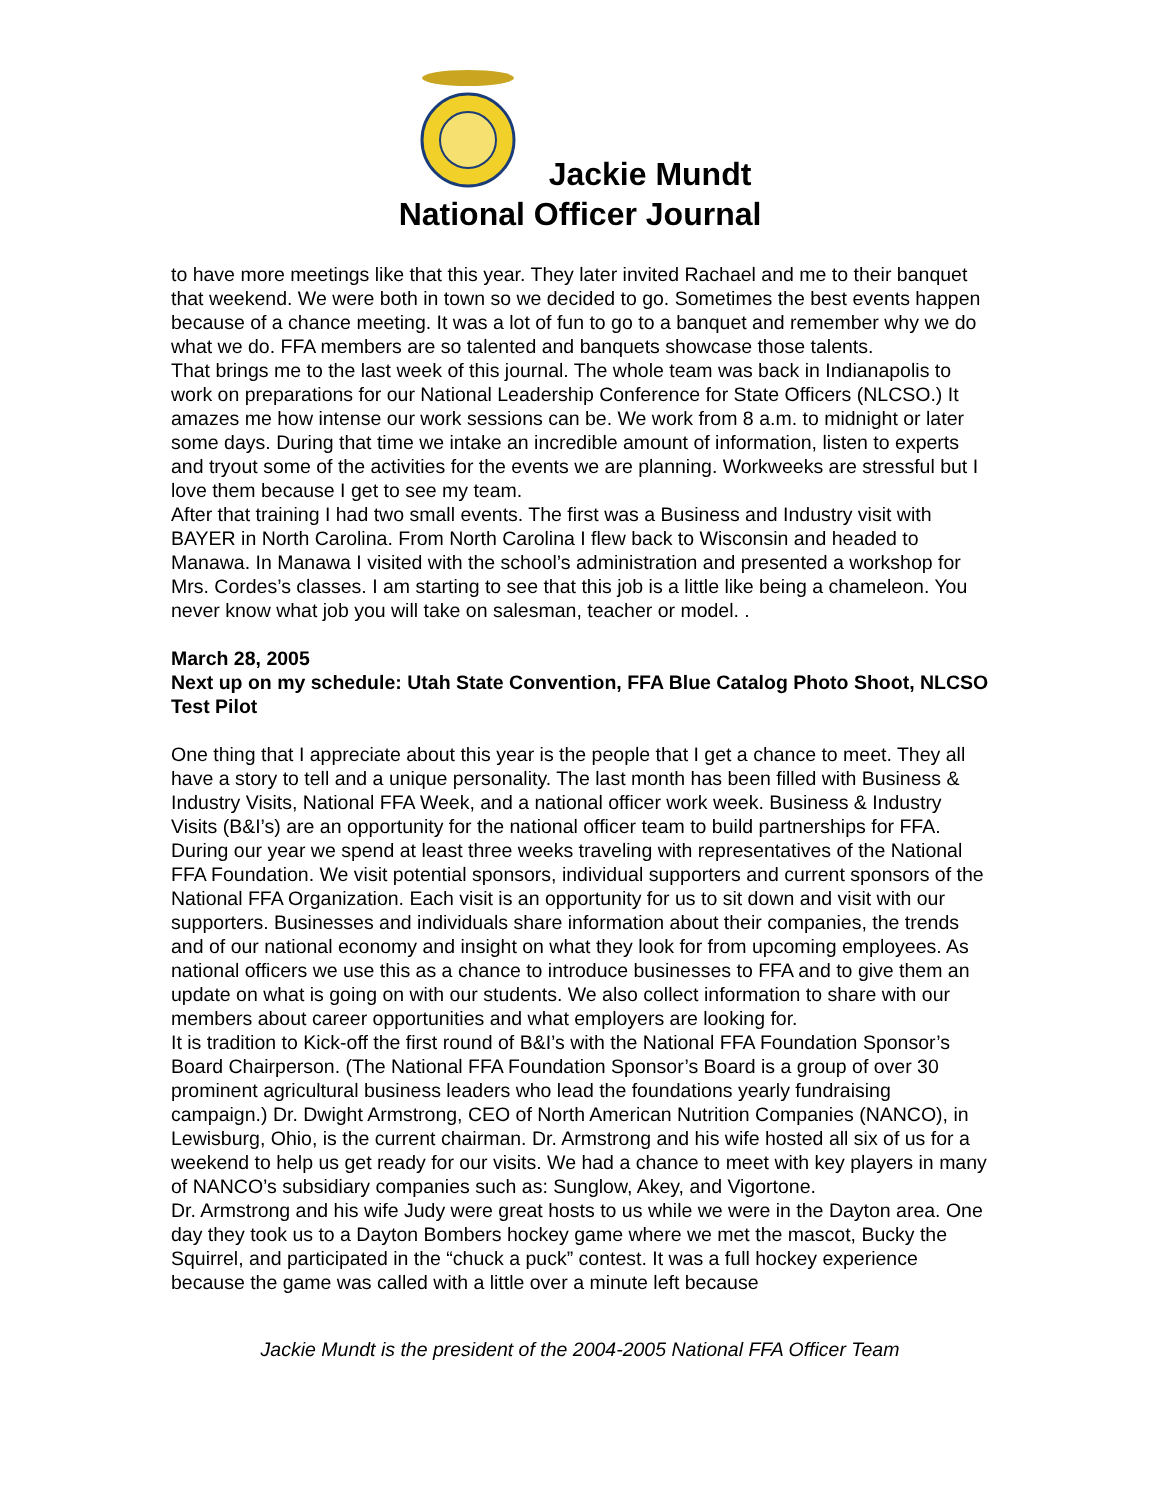Jackie Mundt
National Officer Journal
to have more meetings like that this year. They later invited Rachael and me to their banquet that weekend. We were both in town so we decided to go. Sometimes the best events happen because of a chance meeting. It was a lot of fun to go to a banquet and remember why we do what we do. FFA members are so talented and banquets showcase those talents.
That brings me to the last week of this journal. The whole team was back in Indianapolis to work on preparations for our National Leadership Conference for State Officers (NLCSO.) It amazes me how intense our work sessions can be. We work from 8 a.m. to midnight or later some days. During that time we intake an incredible amount of information, listen to experts and tryout some of the activities for the events we are planning. Workweeks are stressful but I love them because I get to see my team.
After that training I had two small events. The first was a Business and Industry visit with BAYER in North Carolina. From North Carolina I flew back to Wisconsin and headed to Manawa. In Manawa I visited with the school’s administration and presented a workshop for Mrs. Cordes’s classes. I am starting to see that this job is a little like being a chameleon. You never know what job you will take on salesman, teacher or model. .
March 28, 2005
Next up on my schedule: Utah State Convention, FFA Blue Catalog Photo Shoot, NLCSO Test Pilot
One thing that I appreciate about this year is the people that I get a chance to meet. They all have a story to tell and a unique personality. The last month has been filled with Business & Industry Visits, National FFA Week, and a national officer work week. Business & Industry Visits (B&I’s) are an opportunity for the national officer team to build partnerships for FFA. During our year we spend at least three weeks traveling with representatives of the National FFA Foundation. We visit potential sponsors, individual supporters and current sponsors of the National FFA Organization. Each visit is an opportunity for us to sit down and visit with our supporters. Businesses and individuals share information about their companies, the trends and of our national economy and insight on what they look for from upcoming employees. As national officers we use this as a chance to introduce businesses to FFA and to give them an update on what is going on with our students. We also collect information to share with our members about career opportunities and what employers are looking for.
It is tradition to Kick-off the first round of B&I’s with the National FFA Foundation Sponsor’s Board Chairperson. (The National FFA Foundation Sponsor’s Board is a group of over 30 prominent agricultural business leaders who lead the foundations yearly fundraising campaign.) Dr. Dwight Armstrong, CEO of North American Nutrition Companies (NANCO), in Lewisburg, Ohio, is the current chairman. Dr. Armstrong and his wife hosted all six of us for a weekend to help us get ready for our visits. We had a chance to meet with key players in many of NANCO’s subsidiary companies such as: Sunglow, Akey, and Vigortone.
Dr. Armstrong and his wife Judy were great hosts to us while we were in the Dayton area. One day they took us to a Dayton Bombers hockey game where we met the mascot, Bucky the Squirrel, and participated in the “chuck a puck” contest. It was a full hockey experience because the game was called with a little over a minute left because
Jackie Mundt is the president of the 2004-2005 National FFA Officer Team